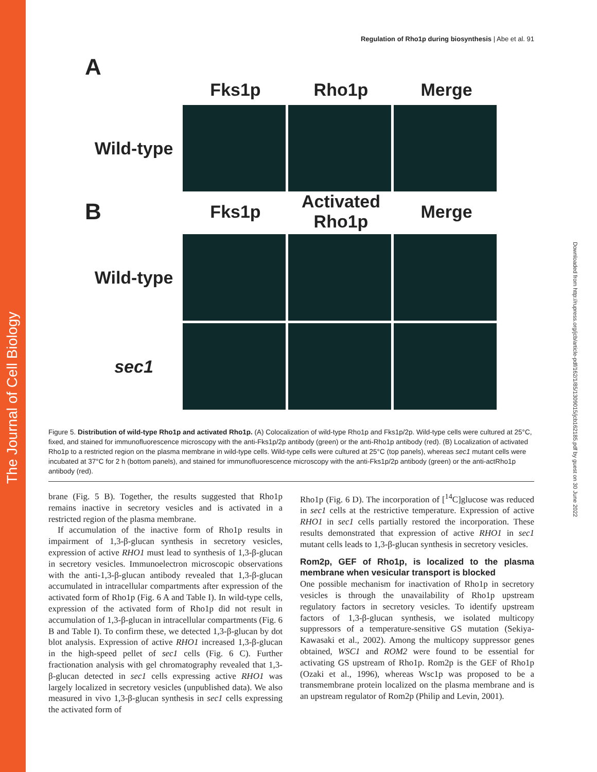The Journal of Cell Biology
Downloaded from http://rupress.org/jcb/article-pdf/162/1/85/1309015/jcb162185.pdf by guest on 30 June 2022
Regulation of Rho1p during biosynthesis | Abe et al. 91
A
Fks1p Rho1p Merge
Wild-type
B
Fks1p
Activated Rho1p
Merge
Wild-type
sec1
Figure 5. Distribution of wild-type Rho1p and activated Rho1p. (A) Colocalization of wild-type Rho1p and Fks1p/2p. Wild-type cells were cultured at 25°C, fixed, and stained for immunofluorescence microscopy with the anti-Fks1p/2p antibody (green) or the anti-Rho1p antibody (red). (B) Localization of activated Rho1p to a restricted region on the plasma membrane in wild-type cells. Wild-type cells were cultured at 25°C (top panels), whereas sec1 mutant cells were incubated at 37°C for 2 h (bottom panels), and stained for immunofluorescence microscopy with the anti-Fks1p/2p antibody (green) or the anti-actRho1p antibody (red).
brane (Fig. 5 B). Together, the results suggested that Rho1p remains inactive in secretory vesicles and is activated in a restricted region of the plasma membrane.
If accumulation of the inactive form of Rho1p results in impairment of 1,3-β-glucan synthesis in secretory vesicles, expression of active RHO1 must lead to synthesis of 1,3-β-glucan in secretory vesicles. Immunoelectron microscopic observations with the anti-1,3-β-glucan antibody revealed that 1,3-β-glucan accumulated in intracellular compartments after expression of the activated form of Rho1p (Fig. 6 A and Table I). In wild-type cells, expression of the activated form of Rho1p did not result in accumulation of 1,3-β-glucan in intracellular compartments (Fig. 6 B and Table I). To confirm these, we detected 1,3-β-glucan by dot blot analysis. Expression of active RHO1 increased 1,3-β-glucan in the high-speed pellet of sec1 cells (Fig. 6 C). Further fractionation analysis with gel chromatography revealed that 1,3-β-glucan detected in sec1 cells expressing active RHO1 was largely localized in secretory vesicles (unpublished data). We also measured in vivo 1,3-β-glucan synthesis in sec1 cells expressing the activated form of
Rho1p (Fig. 6 D). The incorporation of [<sup>14</sup>C]glucose was reduced in sec1 cells at the restrictive temperature. Expression of active RHO1 in sec1 cells partially restored the incorporation. These results demonstrated that expression of active RHO1 in sec1 mutant cells leads to 1,3-β-glucan synthesis in secretory vesicles.
Rom2p, GEF of Rho1p, is localized to the plasma membrane when vesicular transport is blocked
One possible mechanism for inactivation of Rho1p in secretory vesicles is through the unavailability of Rho1p upstream regulatory factors in secretory vesicles. To identify upstream factors of 1,3-β-glucan synthesis, we isolated multicopy suppressors of a temperature-sensitive GS mutation (Sekiya-Kawasaki et al., 2002). Among the multicopy suppressor genes obtained, WSC1 and ROM2 were found to be essential for activating GS upstream of Rho1p. Rom2p is the GEF of Rho1p (Ozaki et al., 1996), whereas Wsc1p was proposed to be a transmembrane protein localized on the plasma membrane and is an upstream regulator of Rom2p (Philip and Levin, 2001).